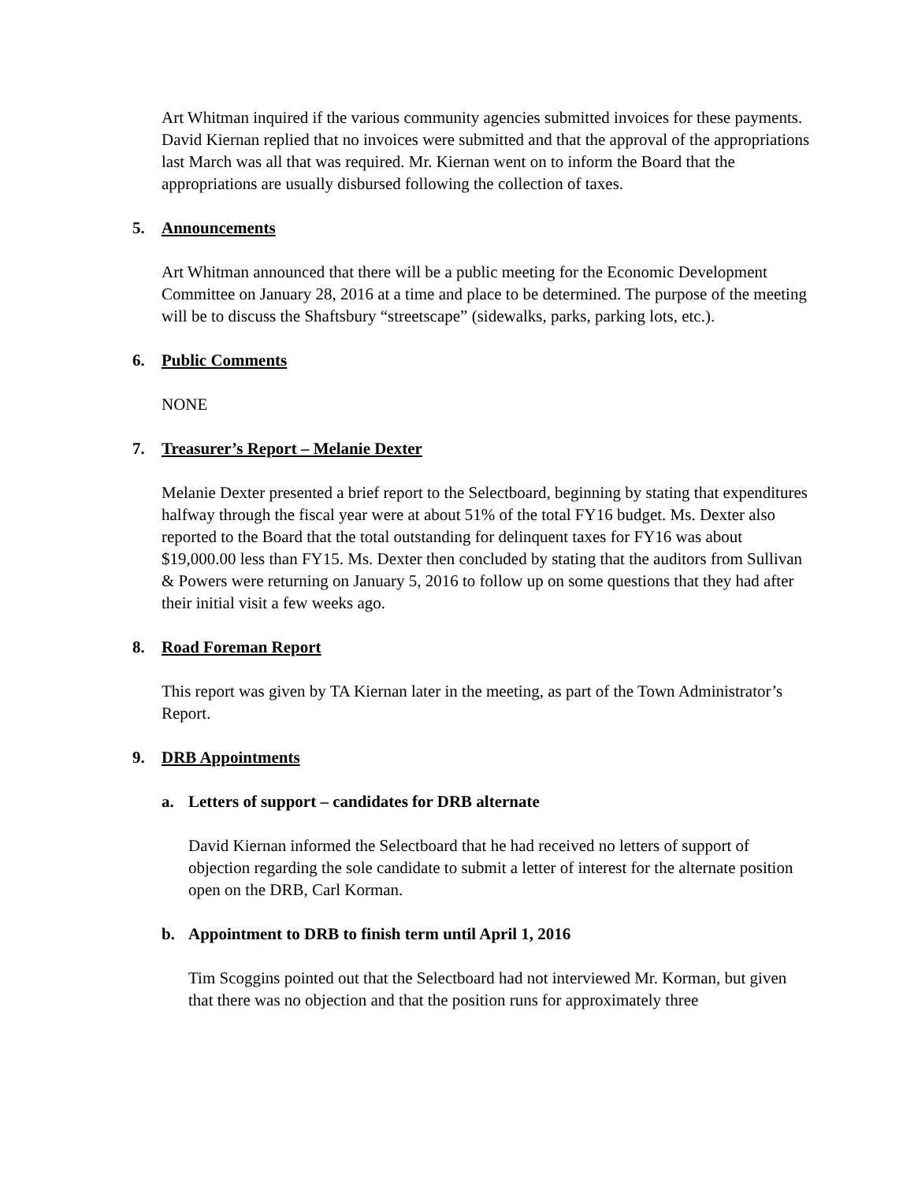Art Whitman inquired if the various community agencies submitted invoices for these payments. David Kiernan replied that no invoices were submitted and that the approval of the appropriations last March was all that was required. Mr. Kiernan went on to inform the Board that the appropriations are usually disbursed following the collection of taxes.
5. Announcements
Art Whitman announced that there will be a public meeting for the Economic Development Committee on January 28, 2016 at a time and place to be determined. The purpose of the meeting will be to discuss the Shaftsbury “streetscape” (sidewalks, parks, parking lots, etc.).
6. Public Comments
NONE
7. Treasurer’s Report – Melanie Dexter
Melanie Dexter presented a brief report to the Selectboard, beginning by stating that expenditures halfway through the fiscal year were at about 51% of the total FY16 budget. Ms. Dexter also reported to the Board that the total outstanding for delinquent taxes for FY16 was about $19,000.00 less than FY15. Ms. Dexter then concluded by stating that the auditors from Sullivan & Powers were returning on January 5, 2016 to follow up on some questions that they had after their initial visit a few weeks ago.
8. Road Foreman Report
This report was given by TA Kiernan later in the meeting, as part of the Town Administrator’s Report.
9. DRB Appointments
a. Letters of support – candidates for DRB alternate
David Kiernan informed the Selectboard that he had received no letters of support of objection regarding the sole candidate to submit a letter of interest for the alternate position open on the DRB, Carl Korman.
b. Appointment to DRB to finish term until April 1, 2016
Tim Scoggins pointed out that the Selectboard had not interviewed Mr. Korman, but given that there was no objection and that the position runs for approximately three